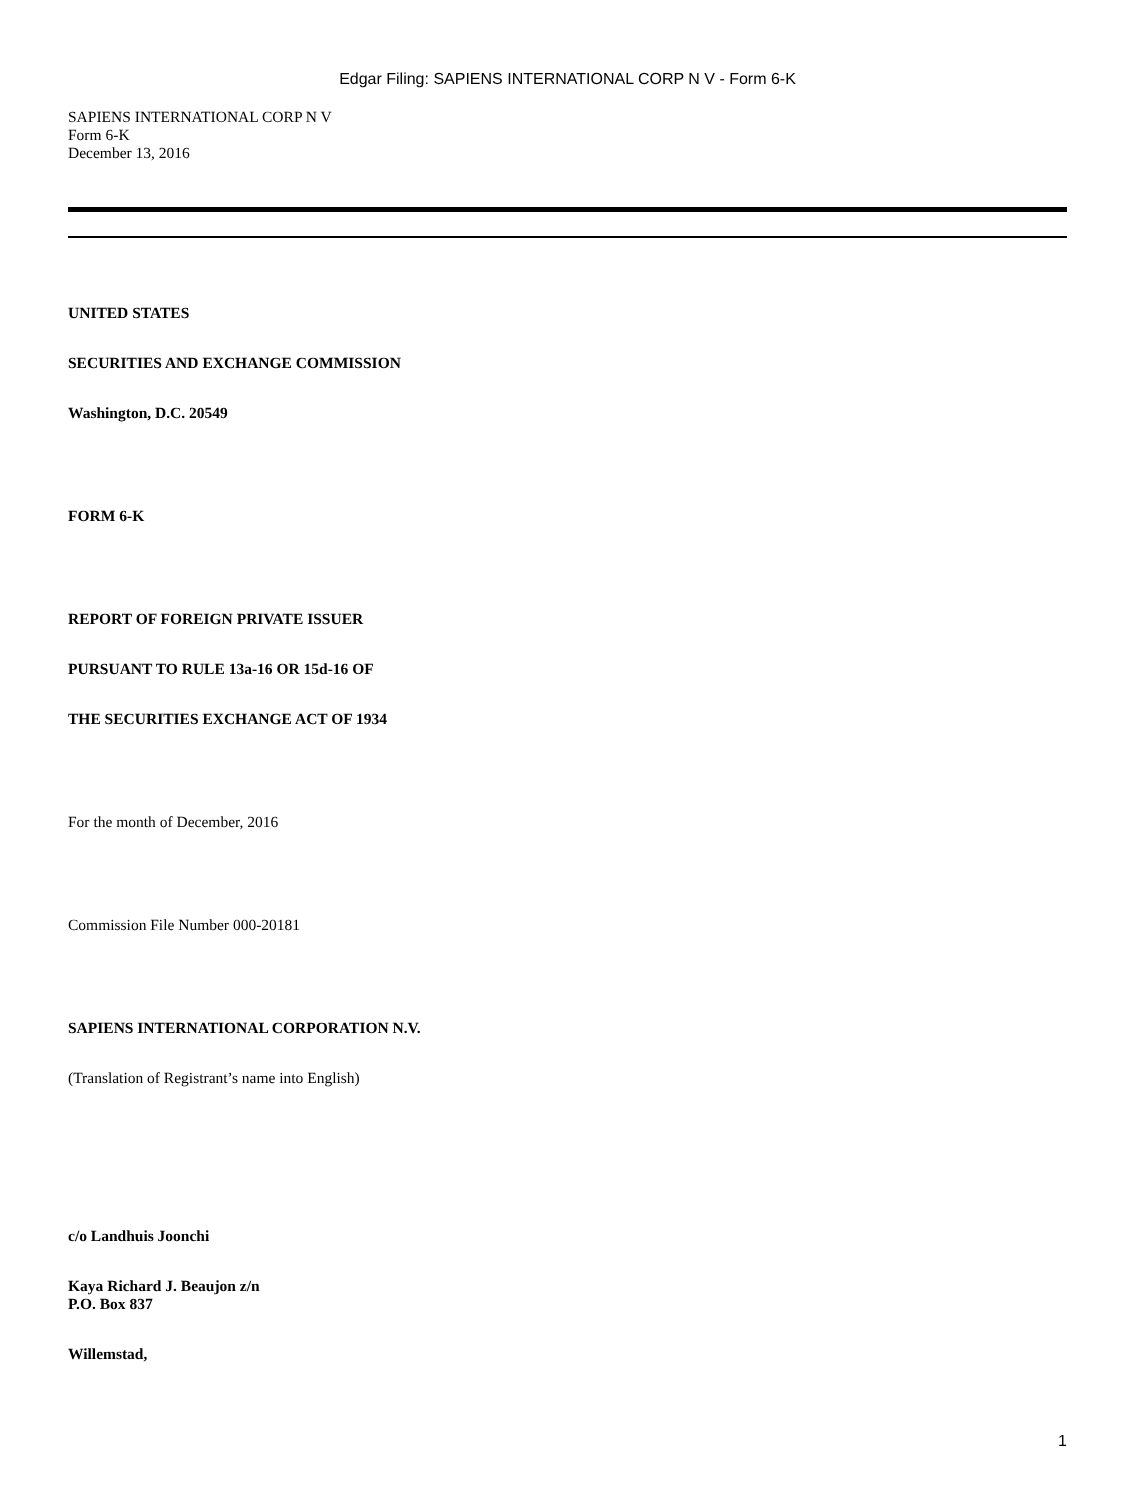Edgar Filing: SAPIENS INTERNATIONAL CORP N V - Form 6-K
SAPIENS INTERNATIONAL CORP N V
Form 6-K
December 13, 2016
UNITED STATES
SECURITIES AND EXCHANGE COMMISSION
Washington, D.C. 20549
FORM 6-K
REPORT OF FOREIGN PRIVATE ISSUER
PURSUANT TO RULE 13a-16 OR 15d-16 OF
THE SECURITIES EXCHANGE ACT OF 1934
For the month of December, 2016
Commission File Number 000-20181
SAPIENS INTERNATIONAL CORPORATION N.V.
(Translation of Registrant’s name into English)
c/o Landhuis Joonchi
Kaya Richard J. Beaujon z/n
P.O. Box 837
Willemstad,
1